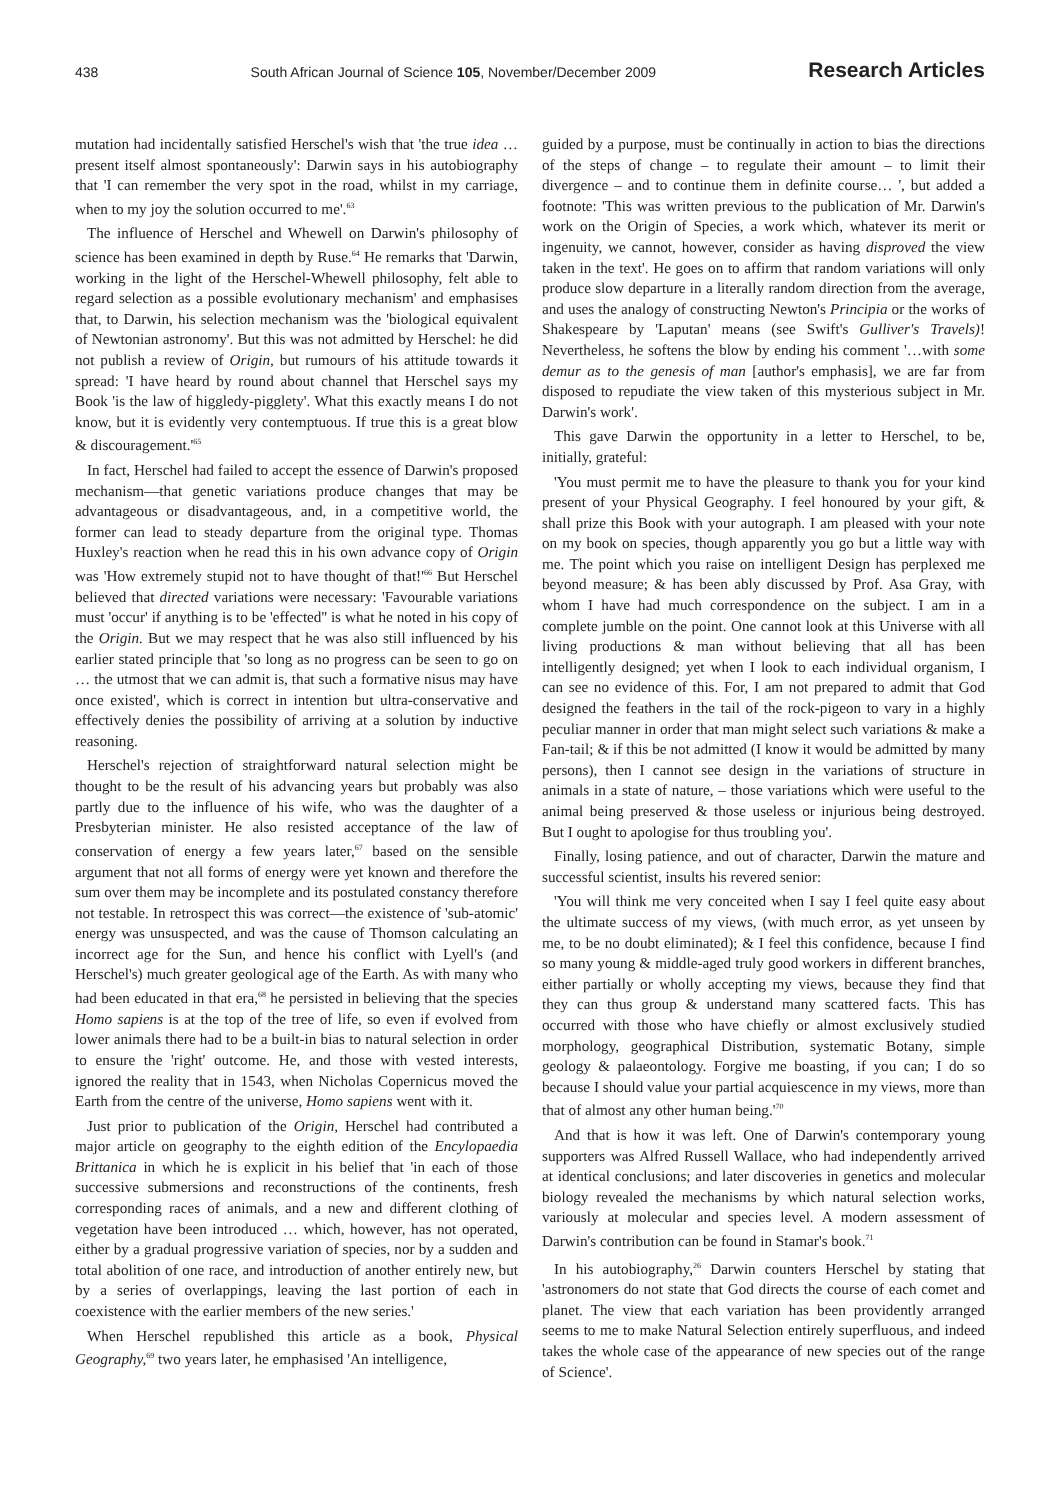438 South African Journal of Science 105, November/December 2009 Research Articles
mutation had incidentally satisfied Herschel's wish that 'the true idea … present itself almost spontaneously': Darwin says in his autobiography that 'I can remember the very spot in the road, whilst in my carriage, when to my joy the solution occurred to me'.<sup>63</sup>
The influence of Herschel and Whewell on Darwin's philosophy of science has been examined in depth by Ruse.<sup>64</sup> He remarks that 'Darwin, working in the light of the Herschel-Whewell philosophy, felt able to regard selection as a possible evolutionary mechanism' and emphasises that, to Darwin, his selection mechanism was the 'biological equivalent of Newtonian astronomy'. But this was not admitted by Herschel: he did not publish a review of Origin, but rumours of his attitude towards it spread: 'I have heard by round about channel that Herschel says my Book 'is the law of higgledy-pigglety'. What this exactly means I do not know, but it is evidently very contemptuous. If true this is a great blow & discouragement.'<sup>65</sup>
In fact, Herschel had failed to accept the essence of Darwin's proposed mechanism—that genetic variations produce changes that may be advantageous or disadvantageous, and, in a competitive world, the former can lead to steady departure from the original type. Thomas Huxley's reaction when he read this in his own advance copy of Origin was 'How extremely stupid not to have thought of that!'<sup>66</sup> But Herschel believed that directed variations were necessary: 'Favourable variations must 'occur' if anything is to be 'effected'' is what he noted in his copy of the Origin. But we may respect that he was also still influenced by his earlier stated principle that 'so long as no progress can be seen to go on … the utmost that we can admit is, that such a formative nisus may have once existed', which is correct in intention but ultra-conservative and effectively denies the possibility of arriving at a solution by inductive reasoning.
Herschel's rejection of straightforward natural selection might be thought to be the result of his advancing years but probably was also partly due to the influence of his wife, who was the daughter of a Presbyterian minister. He also resisted acceptance of the law of conservation of energy a few years later,<sup>67</sup> based on the sensible argument that not all forms of energy were yet known and therefore the sum over them may be incomplete and its postulated constancy therefore not testable. In retrospect this was correct—the existence of 'sub-atomic' energy was unsuspected, and was the cause of Thomson calculating an incorrect age for the Sun, and hence his conflict with Lyell's (and Herschel's) much greater geological age of the Earth. As with many who had been educated in that era,<sup>68</sup> he persisted in believing that the species Homo sapiens is at the top of the tree of life, so even if evolved from lower animals there had to be a built-in bias to natural selection in order to ensure the 'right' outcome. He, and those with vested interests, ignored the reality that in 1543, when Nicholas Copernicus moved the Earth from the centre of the universe, Homo sapiens went with it.
Just prior to publication of the Origin, Herschel had contributed a major article on geography to the eighth edition of the Encylopaedia Brittanica in which he is explicit in his belief that 'in each of those successive submersions and reconstructions of the continents, fresh corresponding races of animals, and a new and different clothing of vegetation have been introduced … which, however, has not operated, either by a gradual progressive variation of species, nor by a sudden and total abolition of one race, and introduction of another entirely new, but by a series of overlappings, leaving the last portion of each in coexistence with the earlier members of the new series.'
When Herschel republished this article as a book, Physical Geography,<sup>69</sup> two years later, he emphasised 'An intelligence,
guided by a purpose, must be continually in action to bias the directions of the steps of change – to regulate their amount – to limit their divergence – and to continue them in definite course… ', but added a footnote: 'This was written previous to the publication of Mr. Darwin's work on the Origin of Species, a work which, whatever its merit or ingenuity, we cannot, however, consider as having disproved the view taken in the text'. He goes on to affirm that random variations will only produce slow departure in a literally random direction from the average, and uses the analogy of constructing Newton's Principia or the works of Shakespeare by 'Laputan' means (see Swift's Gulliver's Travels)! Nevertheless, he softens the blow by ending his comment '…with some demur as to the genesis of man [author's emphasis], we are far from disposed to repudiate the view taken of this mysterious subject in Mr. Darwin's work'.
This gave Darwin the opportunity in a letter to Herschel, to be, initially, grateful:
'You must permit me to have the pleasure to thank you for your kind present of your Physical Geography. I feel honoured by your gift, & shall prize this Book with your autograph. I am pleased with your note on my book on species, though apparently you go but a little way with me. The point which you raise on intelligent Design has perplexed me beyond measure; & has been ably discussed by Prof. Asa Gray, with whom I have had much correspondence on the subject. I am in a complete jumble on the point. One cannot look at this Universe with all living productions & man without believing that all has been intelligently designed; yet when I look to each individual organism, I can see no evidence of this. For, I am not prepared to admit that God designed the feathers in the tail of the rock-pigeon to vary in a highly peculiar manner in order that man might select such variations & make a Fan-tail; & if this be not admitted (I know it would be admitted by many persons), then I cannot see design in the variations of structure in animals in a state of nature, – those variations which were useful to the animal being preserved & those useless or injurious being destroyed. But I ought to apologise for thus troubling you'.
Finally, losing patience, and out of character, Darwin the mature and successful scientist, insults his revered senior:
'You will think me very conceited when I say I feel quite easy about the ultimate success of my views, (with much error, as yet unseen by me, to be no doubt eliminated); & I feel this confidence, because I find so many young & middle-aged truly good workers in different branches, either partially or wholly accepting my views, because they find that they can thus group & understand many scattered facts. This has occurred with those who have chiefly or almost exclusively studied morphology, geographical Distribution, systematic Botany, simple geology & palaeontology. Forgive me boasting, if you can; I do so because I should value your partial acquiescence in my views, more than that of almost any other human being.'<sup>70</sup>
And that is how it was left. One of Darwin's contemporary young supporters was Alfred Russell Wallace, who had independently arrived at identical conclusions; and later discoveries in genetics and molecular biology revealed the mechanisms by which natural selection works, variously at molecular and species level. A modern assessment of Darwin's contribution can be found in Stamar's book.<sup>71</sup>
In his autobiography,<sup>26</sup> Darwin counters Herschel by stating that 'astronomers do not state that God directs the course of each comet and planet. The view that each variation has been providently arranged seems to me to make Natural Selection entirely superfluous, and indeed takes the whole case of the appearance of new species out of the range of Science'.